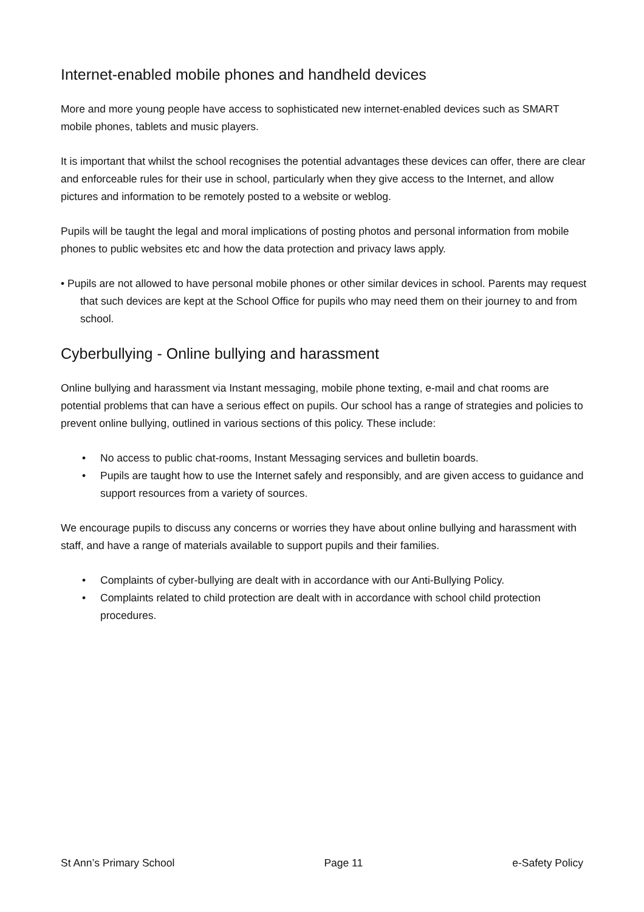Internet-enabled mobile phones and handheld devices
More and more young people have access to sophisticated new internet-enabled devices such as SMART mobile phones, tablets and music players.
It is important that whilst the school recognises the potential advantages these devices can offer, there are clear and enforceable rules for their use in school, particularly when they give access to the Internet, and allow pictures and information to be remotely posted to a website or weblog.
Pupils will be taught the legal and moral implications of posting photos and personal information from mobile phones to public websites etc and how the data protection and privacy laws apply.
• Pupils are not allowed to have personal mobile phones or other similar devices in school. Parents may request that such devices are kept at the School Office for pupils who may need them on their journey to and from school.
Cyberbullying - Online bullying and harassment
Online bullying and harassment via Instant messaging, mobile phone texting, e-mail and chat rooms are potential problems that can have a serious effect on pupils. Our school has a range of strategies and policies to prevent online bullying, outlined in various sections of this policy. These include:
• No access to public chat-rooms, Instant Messaging services and bulletin boards.
• Pupils are taught how to use the Internet safely and responsibly, and are given access to guidance and support resources from a variety of sources.
We encourage pupils to discuss any concerns or worries they have about online bullying and harassment with staff, and have a range of materials available to support pupils and their families.
• Complaints of cyber-bullying are dealt with in accordance with our Anti-Bullying Policy.
• Complaints related to child protection are dealt with in accordance with school child protection procedures.
St Ann’s Primary School Page 11 e-Safety Policy